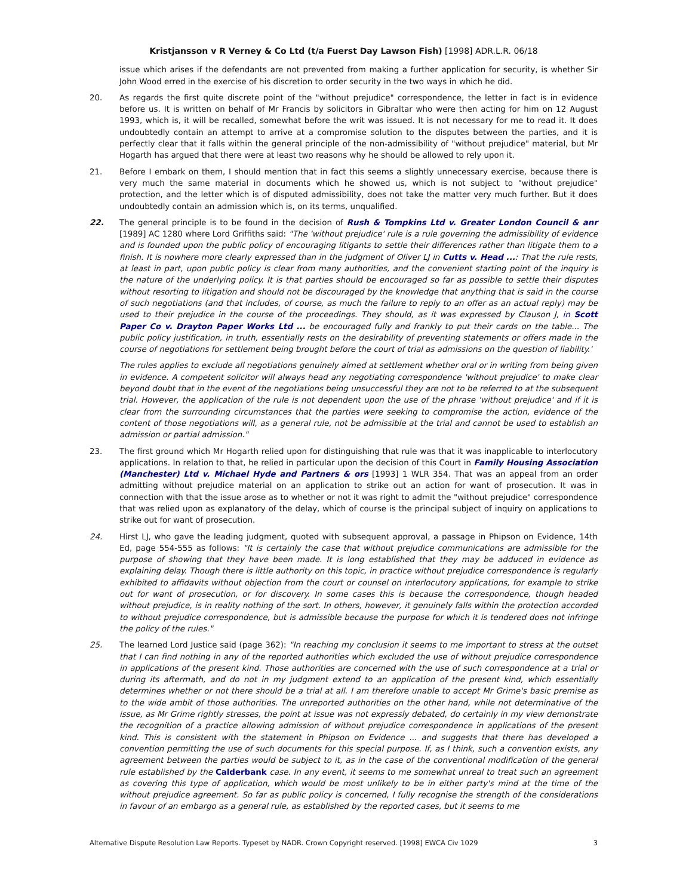Kristjansson v R Verney & Co Ltd (t/a Fuerst Day Lawson Fish) [1998] ADR.L.R. 06/18
issue which arises if the defendants are not prevented from making a further application for security, is whether Sir John Wood erred in the exercise of his discretion to order security in the two ways in which he did.
20. As regards the first quite discrete point of the "without prejudice" correspondence, the letter in fact is in evidence before us. It is written on behalf of Mr Francis by solicitors in Gibraltar who were then acting for him on 12 August 1993, which is, it will be recalled, somewhat before the writ was issued. It is not necessary for me to read it. It does undoubtedly contain an attempt to arrive at a compromise solution to the disputes between the parties, and it is perfectly clear that it falls within the general principle of the non-admissibility of "without prejudice" material, but Mr Hogarth has argued that there were at least two reasons why he should be allowed to rely upon it.
21. Before I embark on them, I should mention that in fact this seems a slightly unnecessary exercise, because there is very much the same material in documents which he showed us, which is not subject to "without prejudice" protection, and the letter which is of disputed admissibility, does not take the matter very much further. But it does undoubtedly contain an admission which is, on its terms, unqualified.
22. The general principle is to be found in the decision of Rush & Tompkins Ltd v. Greater London Council & anr [1989] AC 1280 where Lord Griffiths said: "The 'without prejudice' rule is a rule governing the admissibility of evidence and is founded upon the public policy of encouraging litigants to settle their differences rather than litigate them to a finish. It is nowhere more clearly expressed than in the judgment of Oliver LJ in Cutts v. Head ...: That the rule rests, at least in part, upon public policy is clear from many authorities, and the convenient starting point of the inquiry is the nature of the underlying policy. It is that parties should be encouraged so far as possible to settle their disputes without resorting to litigation and should not be discouraged by the knowledge that anything that is said in the course of such negotiations (and that includes, of course, as much the failure to reply to an offer as an actual reply) may be used to their prejudice in the course of the proceedings. They should, as it was expressed by Clauson J, in Scott Paper Co v. Drayton Paper Works Ltd ... be encouraged fully and frankly to put their cards on the table... The public policy justification, in truth, essentially rests on the desirability of preventing statements or offers made in the course of negotiations for settlement being brought before the court of trial as admissions on the question of liability.'
The rules applies to exclude all negotiations genuinely aimed at settlement whether oral or in writing from being given in evidence. A competent solicitor will always head any negotiating correspondence 'without prejudice' to make clear beyond doubt that in the event of the negotiations being unsuccessful they are not to be referred to at the subsequent trial. However, the application of the rule is not dependent upon the use of the phrase 'without prejudice' and if it is clear from the surrounding circumstances that the parties were seeking to compromise the action, evidence of the content of those negotiations will, as a general rule, not be admissible at the trial and cannot be used to establish an admission or partial admission."
23. The first ground which Mr Hogarth relied upon for distinguishing that rule was that it was inapplicable to interlocutory applications. In relation to that, he relied in particular upon the decision of this Court in Family Housing Association (Manchester) Ltd v. Michael Hyde and Partners & ors [1993] 1 WLR 354. That was an appeal from an order admitting without prejudice material on an application to strike out an action for want of prosecution. It was in connection with that the issue arose as to whether or not it was right to admit the "without prejudice" correspondence that was relied upon as explanatory of the delay, which of course is the principal subject of inquiry on applications to strike out for want of prosecution.
24. Hirst LJ, who gave the leading judgment, quoted with subsequent approval, a passage in Phipson on Evidence, 14th Ed, page 554-555 as follows: "It is certainly the case that without prejudice communications are admissible for the purpose of showing that they have been made. It is long established that they may be adduced in evidence as explaining delay. Though there is little authority on this topic, in practice without prejudice correspondence is regularly exhibited to affidavits without objection from the court or counsel on interlocutory applications, for example to strike out for want of prosecution, or for discovery. In some cases this is because the correspondence, though headed without prejudice, is in reality nothing of the sort. In others, however, it genuinely falls within the protection accorded to without prejudice correspondence, but is admissible because the purpose for which it is tendered does not infringe the policy of the rules."
25. The learned Lord Justice said (page 362): "In reaching my conclusion it seems to me important to stress at the outset that I can find nothing in any of the reported authorities which excluded the use of without prejudice correspondence in applications of the present kind. Those authorities are concerned with the use of such correspondence at a trial or during its aftermath, and do not in my judgment extend to an application of the present kind, which essentially determines whether or not there should be a trial at all. I am therefore unable to accept Mr Grime's basic premise as to the wide ambit of those authorities. The unreported authorities on the other hand, while not determinative of the issue, as Mr Grime rightly stresses, the point at issue was not expressly debated, do certainly in my view demonstrate the recognition of a practice allowing admission of without prejudice correspondence in applications of the present kind. This is consistent with the statement in Phipson on Evidence ... and suggests that there has developed a convention permitting the use of such documents for this special purpose. If, as I think, such a convention exists, any agreement between the parties would be subject to it, as in the case of the conventional modification of the general rule established by the Calderbank case. In any event, it seems to me somewhat unreal to treat such an agreement as covering this type of application, which would be most unlikely to be in either party's mind at the time of the without prejudice agreement. So far as public policy is concerned, I fully recognise the strength of the considerations in favour of an embargo as a general rule, as established by the reported cases, but it seems to me
Alternative Dispute Resolution Law Reports. Typeset by NADR. Crown Copyright reserved. [1998] EWCA Civ 1029 3